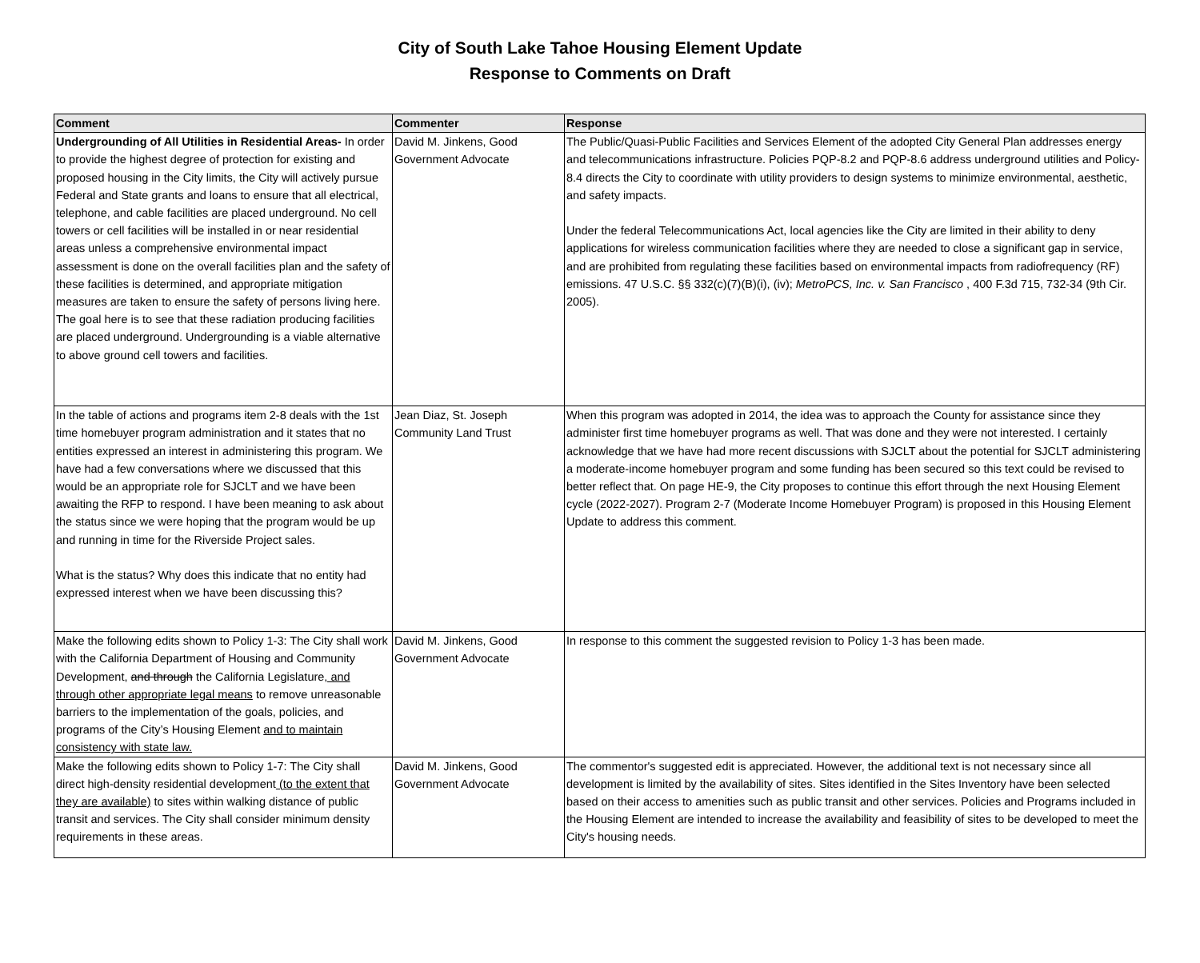City of South Lake Tahoe Housing Element Update
Response to Comments on Draft
| Comment | Commenter | Response |
| --- | --- | --- |
| Undergrounding of All Utilities in Residential Areas- In order to provide the highest degree of protection for existing and proposed housing in the City limits, the City will actively pursue Federal and State grants and loans to ensure that all electrical, telephone, and cable facilities are placed underground. No cell towers or cell facilities will be installed in or near residential areas unless a comprehensive environmental impact assessment is done on the overall facilities plan and the safety of these facilities is determined, and appropriate mitigation measures are taken to ensure the safety of persons living here. The goal here is to see that these radiation producing facilities are placed underground. Undergrounding is a viable alternative to above ground cell towers and facilities. | David M. Jinkens, Good Government Advocate | The Public/Quasi-Public Facilities and Services Element of the adopted City General Plan addresses energy and telecommunications infrastructure. Policies PQP-8.2 and PQP-8.6 address underground utilities and Policy-8.4 directs the City to coordinate with utility providers to design systems to minimize environmental, aesthetic, and safety impacts. Under the federal Telecommunications Act, local agencies like the City are limited in their ability to deny applications for wireless communication facilities where they are needed to close a significant gap in service, and are prohibited from regulating these facilities based on environmental impacts from radiofrequency (RF) emissions. 47 U.S.C. §§ 332(c)(7)(B)(i), (iv); MetroPCS, Inc. v. San Francisco , 400 F.3d 715, 732-34 (9th Cir. 2005). |
| In the table of actions and programs item 2-8 deals with the 1st time homebuyer program administration and it states that no entities expressed an interest in administering this program. We have had a few conversations where we discussed that this would be an appropriate role for SJCLT and we have been awaiting the RFP to respond. I have been meaning to ask about the status since we were hoping that the program would be up and running in time for the Riverside Project sales. What is the status? Why does this indicate that no entity had expressed interest when we have been discussing this? | Jean Diaz, St. Joseph Community Land Trust | When this program was adopted in 2014, the idea was to approach the County for assistance since they administer first time homebuyer programs as well. That was done and they were not interested. I certainly acknowledge that we have had more recent discussions with SJCLT about the potential for SJCLT administering a moderate-income homebuyer program and some funding has been secured so this text could be revised to better reflect that. On page HE-9, the City proposes to continue this effort through the next Housing Element cycle (2022-2027). Program 2-7 (Moderate Income Homebuyer Program) is proposed in this Housing Element Update to address this comment. |
| Make the following edits shown to Policy 1-3: The City shall work with the California Department of Housing and Community Development, and through the California Legislature , and through other appropriate legal means to remove unreasonable barriers to the implementation of the goals, policies, and programs of the City’s Housing Element and to maintain consistency with state law. | David M. Jinkens, Good Government Advocate | In response to this comment the suggested revision to Policy 1-3 has been made. |
| Make the following edits shown to Policy 1-7: The City shall direct high-density residential development (to the extent that they are available) to sites within walking distance of public transit and services. The City shall consider minimum density requirements in these areas. | David M. Jinkens, Good Government Advocate | The commentor's suggested edit is appreciated. However, the additional text is not necessary since all development is limited by the availability of sites. Sites identified in the Sites Inventory have been selected based on their access to amenities such as public transit and other services. Policies and Programs included in the Housing Element are intended to increase the availability and feasibility of sites to be developed to meet the City's housing needs. |